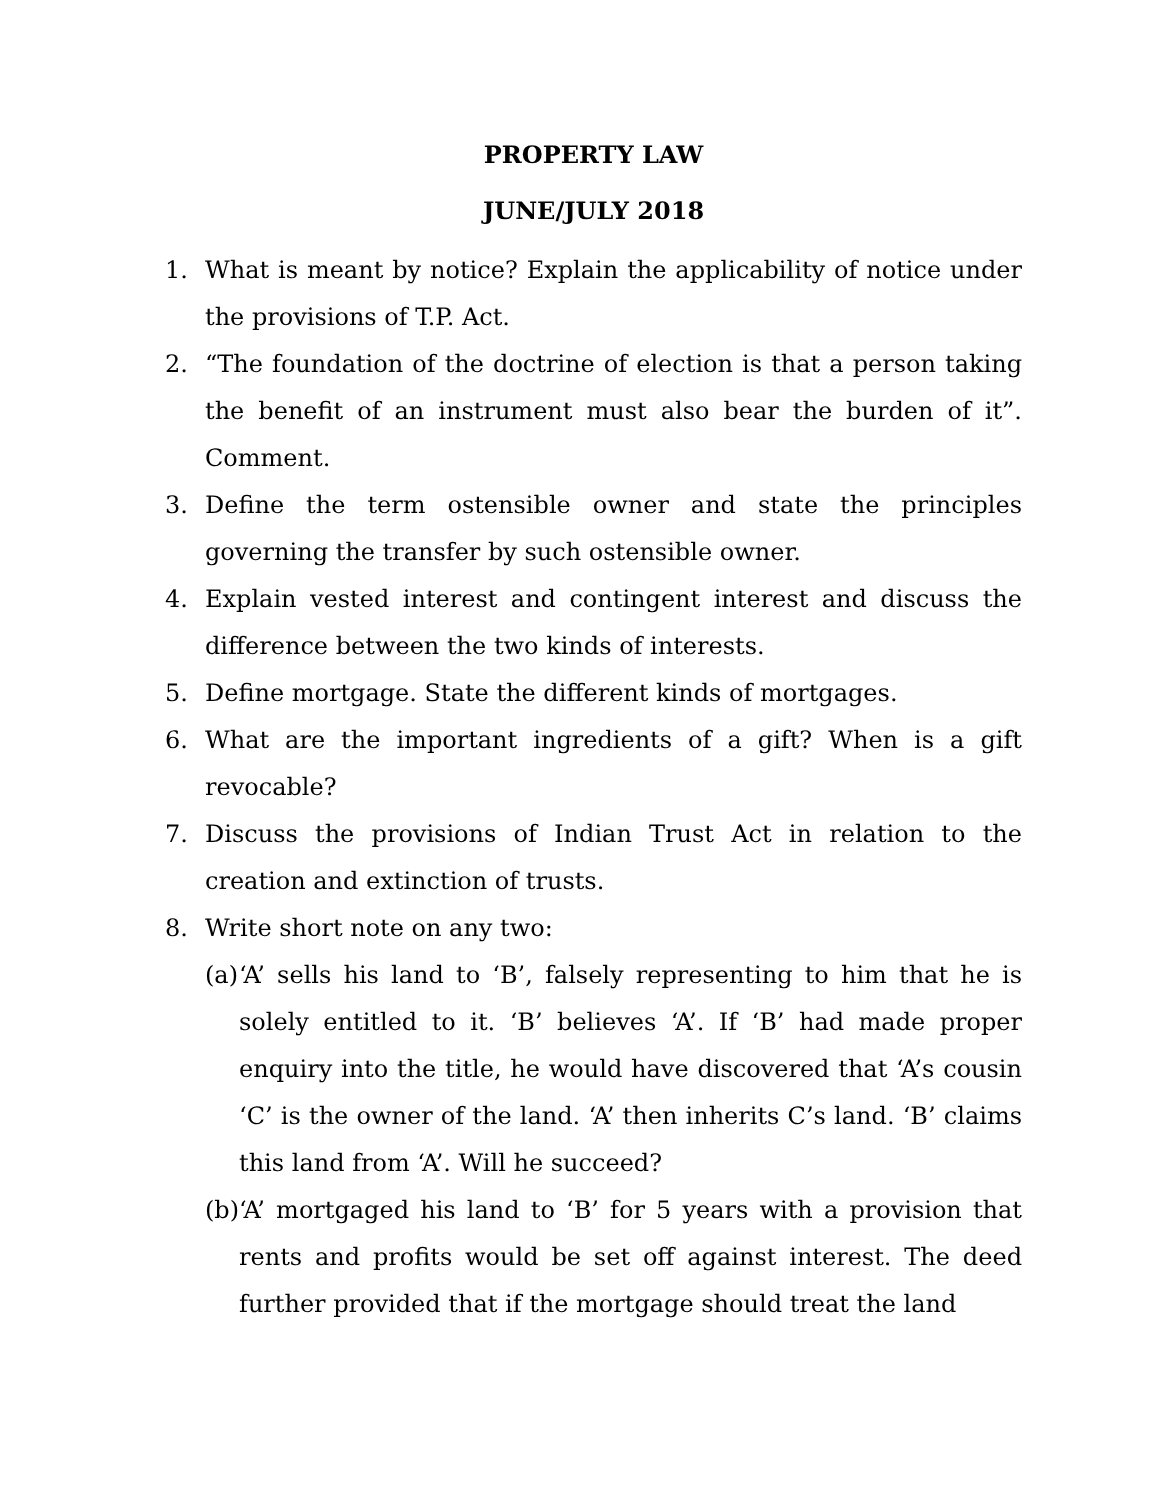PROPERTY LAW
JUNE/JULY 2018
1. What is meant by notice? Explain the applicability of notice under the provisions of T.P. Act.
2. “The foundation of the doctrine of election is that a person taking the benefit of an instrument must also bear the burden of it”. Comment.
3. Define the term ostensible owner and state the principles governing the transfer by such ostensible owner.
4. Explain vested interest and contingent interest and discuss the difference between the two kinds of interests.
5. Define mortgage. State the different kinds of mortgages.
6. What are the important ingredients of a gift? When is a gift revocable?
7. Discuss the provisions of Indian Trust Act in relation to the creation and extinction of trusts.
8. Write short note on any two:
(a) ‘A’ sells his land to ‘B’, falsely representing to him that he is solely entitled to it. ‘B’ believes ‘A’. If ‘B’ had made proper enquiry into the title, he would have discovered that ‘A’s cousin ‘C’ is the owner of the land. ‘A’ then inherits C’s land. ‘B’ claims this land from ‘A’. Will he succeed?
(b) ‘A’ mortgaged his land to ‘B’ for 5 years with a provision that rents and profits would be set off against interest. The deed further provided that if the mortgage should treat the land